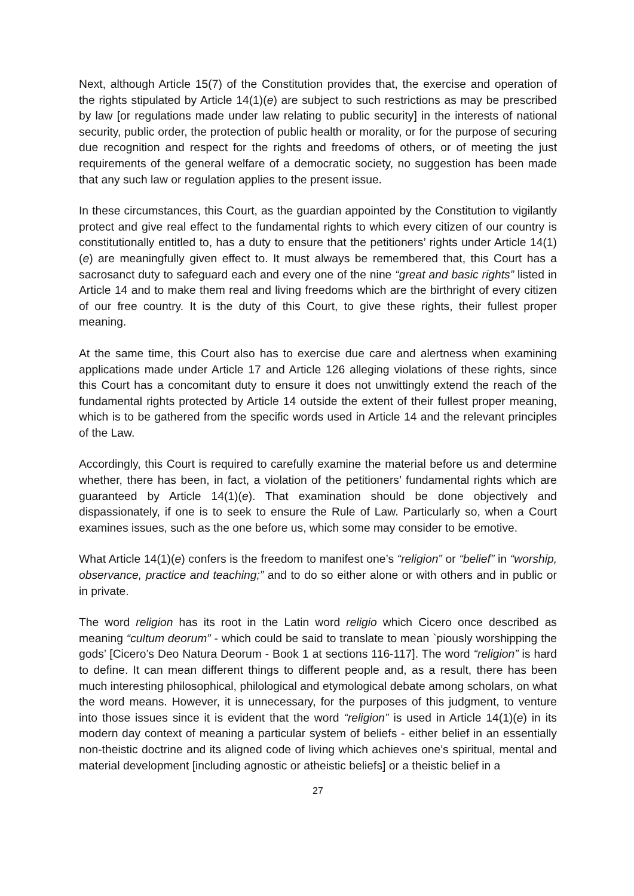Next, although Article 15(7) of the Constitution provides that, the exercise and operation of the rights stipulated by Article 14(1)(e) are subject to such restrictions as may be prescribed by law [or regulations made under law relating to public security] in the interests of national security, public order, the protection of public health or morality, or for the purpose of securing due recognition and respect for the rights and freedoms of others, or of meeting the just requirements of the general welfare of a democratic society, no suggestion has been made that any such law or regulation applies to the present issue.
In these circumstances, this Court, as the guardian appointed by the Constitution to vigilantly protect and give real effect to the fundamental rights to which every citizen of our country is constitutionally entitled to, has a duty to ensure that the petitioners’ rights under Article 14(1)(e) are meaningfully given effect to. It must always be remembered that, this Court has a sacrosanct duty to safeguard each and every one of the nine “great and basic rights” listed in Article 14 and to make them real and living freedoms which are the birthright of every citizen of our free country. It is the duty of this Court, to give these rights, their fullest proper meaning.
At the same time, this Court also has to exercise due care and alertness when examining applications made under Article 17 and Article 126 alleging violations of these rights, since this Court has a concomitant duty to ensure it does not unwittingly extend the reach of the fundamental rights protected by Article 14 outside the extent of their fullest proper meaning, which is to be gathered from the specific words used in Article 14 and the relevant principles of the Law.
Accordingly, this Court is required to carefully examine the material before us and determine whether, there has been, in fact, a violation of the petitioners’ fundamental rights which are guaranteed by Article 14(1)(e). That examination should be done objectively and dispassionately, if one is to seek to ensure the Rule of Law. Particularly so, when a Court examines issues, such as the one before us, which some may consider to be emotive.
What Article 14(1)(e) confers is the freedom to manifest one’s “religion” or “belief” in “worship, observance, practice and teaching;” and to do so either alone or with others and in public or in private.
The word religion has its root in the Latin word religio which Cicero once described as meaning “cultum deorum” - which could be said to translate to mean `piously worshipping the gods’ [Cicero’s Deo Natura Deorum - Book 1 at sections 116-117]. The word “religion” is hard to define. It can mean different things to different people and, as a result, there has been much interesting philosophical, philological and etymological debate among scholars, on what the word means. However, it is unnecessary, for the purposes of this judgment, to venture into those issues since it is evident that the word “religion” is used in Article 14(1)(e) in its modern day context of meaning a particular system of beliefs - either belief in an essentially non-theistic doctrine and its aligned code of living which achieves one’s spiritual, mental and material development [including agnostic or atheistic beliefs] or a theistic belief in a
27